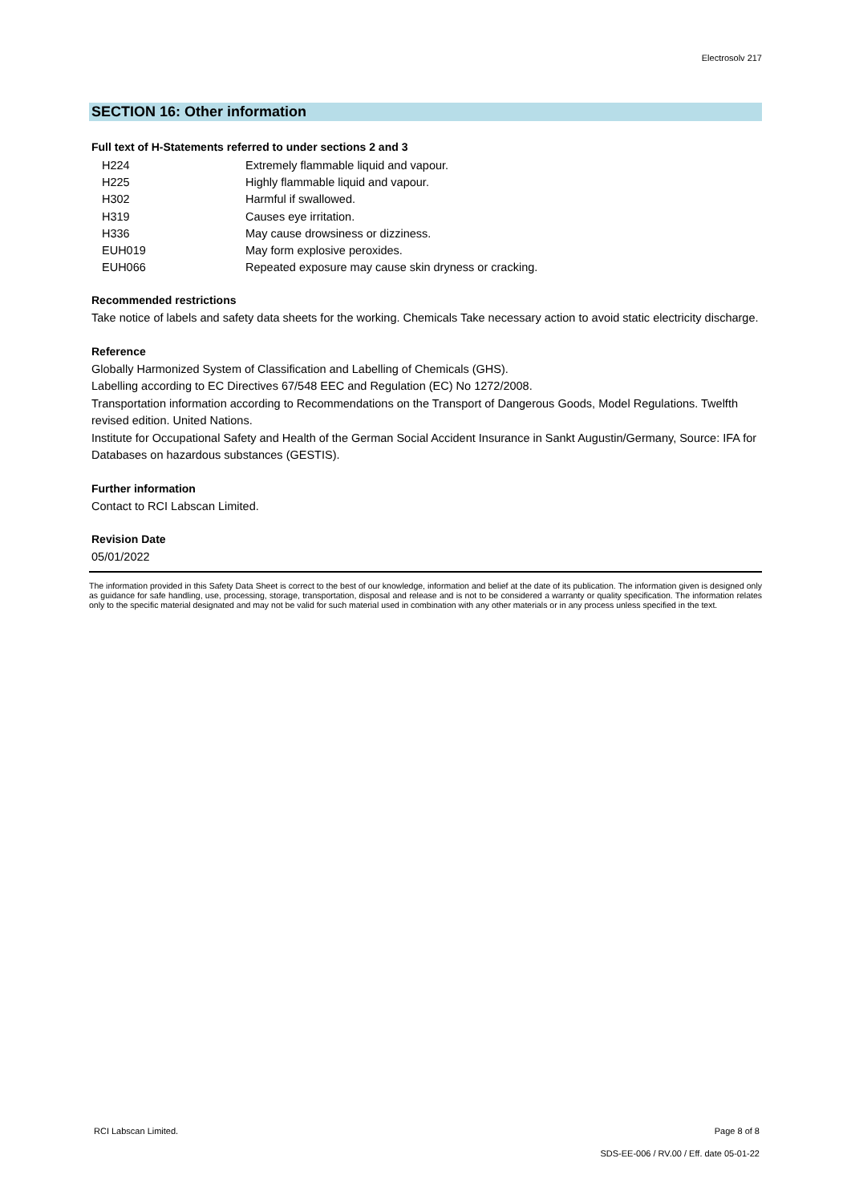Electrosolv 217
SECTION 16: Other information
Full text of H-Statements referred to under sections 2 and 3
| H224 | Extremely flammable liquid and vapour. |
| H225 | Highly flammable liquid and vapour. |
| H302 | Harmful if swallowed. |
| H319 | Causes eye irritation. |
| H336 | May cause drowsiness or dizziness. |
| EUH019 | May form explosive peroxides. |
| EUH066 | Repeated exposure may cause skin dryness or cracking. |
Recommended restrictions
Take notice of labels and safety data sheets for the working. Chemicals Take necessary action to avoid static electricity discharge.
Reference
Globally Harmonized System of Classification and Labelling of Chemicals (GHS).
Labelling according to EC Directives 67/548 EEC and Regulation (EC) No 1272/2008.
Transportation information according to Recommendations on the Transport of Dangerous Goods, Model Regulations. Twelfth revised edition. United Nations.
Institute for Occupational Safety and Health of the German Social Accident Insurance in Sankt Augustin/Germany, Source: IFA for Databases on hazardous substances (GESTIS).
Further information
Contact to RCI Labscan Limited.
Revision Date
05/01/2022
The information provided in this Safety Data Sheet is correct to the best of our knowledge, information and belief at the date of its publication. The information given is designed only as guidance for safe handling, use, processing, storage, transportation, disposal and release and is not to be considered a warranty or quality specification. The information relates only to the specific material designated and may not be valid for such material used in combination with any other materials or in any process unless specified in the text.
RCI Labscan Limited. Page 8 of 8
SDS-EE-006 / RV.00 / Eff. date 05-01-22